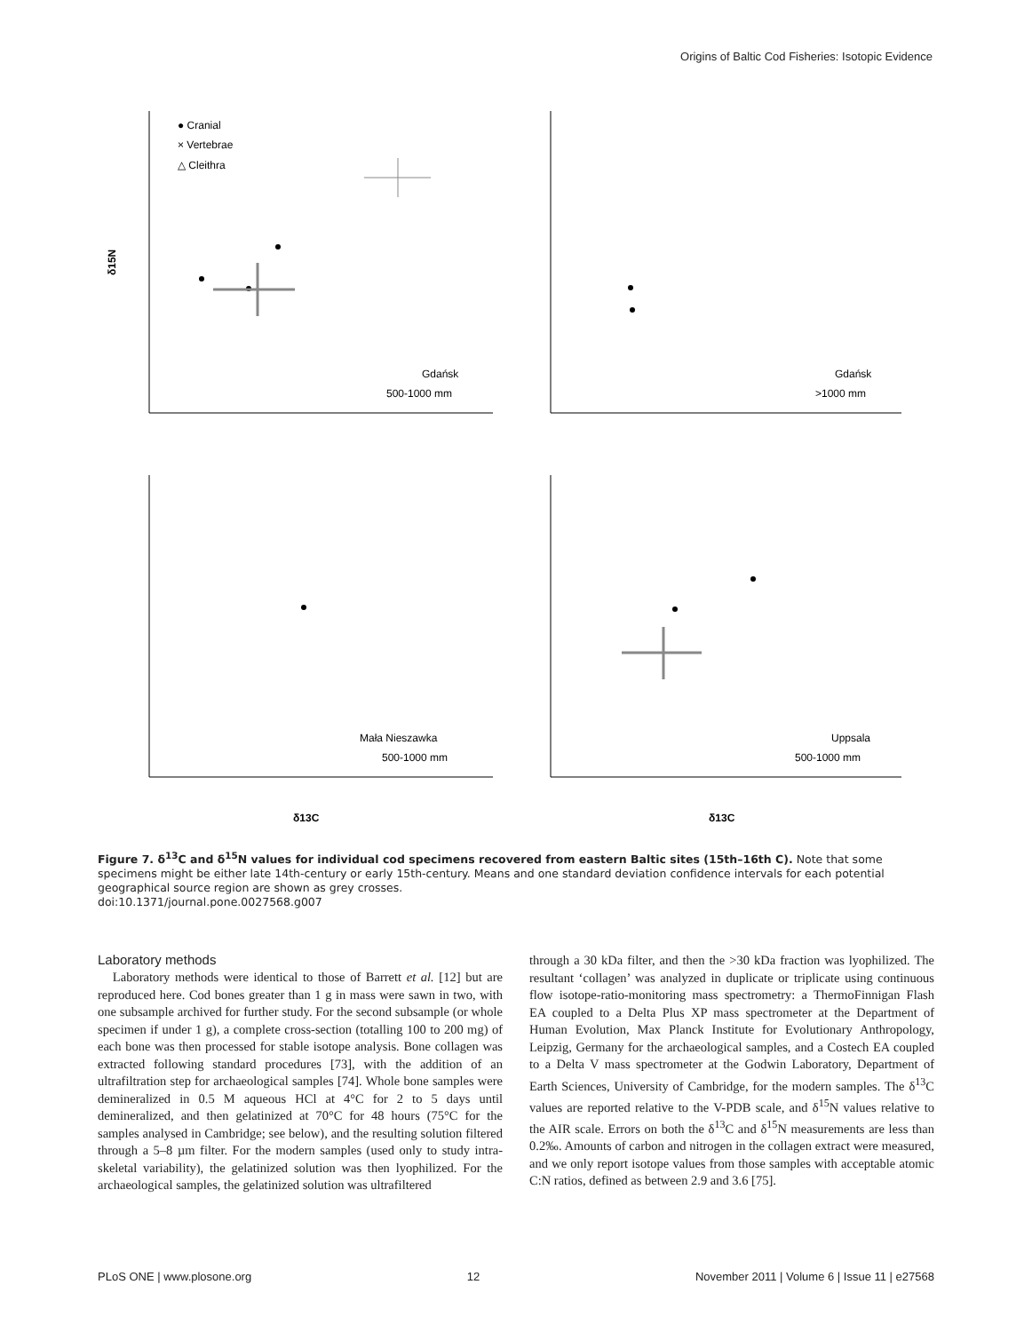Origins of Baltic Cod Fisheries: Isotopic Evidence
● Cranial
× Vertebrae
△ Cleithra
δ15N
Gdańsk
500-1000 mm
Gdańsk
>1000 mm
Mała Nieszawka
500-1000 mm
Uppsala
500-1000 mm
δ13C
δ13C
Figure 7. δ<sup>13</sup>C and δ<sup>15</sup>N values for individual cod specimens recovered from eastern Baltic sites (15th–16th C). Note that some specimens might be either late 14th-century or early 15th-century. Means and one standard deviation confidence intervals for each potential geographical source region are shown as grey crosses.
doi:10.1371/journal.pone.0027568.g007
Laboratory methods
Laboratory methods were identical to those of Barrett et al. [12] but are reproduced here. Cod bones greater than 1 g in mass were sawn in two, with one subsample archived for further study. For the second subsample (or whole specimen if under 1 g), a complete cross-section (totalling 100 to 200 mg) of each bone was then processed for stable isotope analysis. Bone collagen was extracted following standard procedures [73], with the addition of an ultrafiltration step for archaeological samples [74]. Whole bone samples were demineralized in 0.5 M aqueous HCl at 4°C for 2 to 5 days until demineralized, and then gelatinized at 70°C for 48 hours (75°C for the samples analysed in Cambridge; see below), and the resulting solution filtered through a 5–8 µm filter. For the modern samples (used only to study intra-skeletal variability), the gelatinized solution was then lyophilized. For the archaeological samples, the gelatinized solution was ultrafiltered
through a 30 kDa filter, and then the >30 kDa fraction was lyophilized. The resultant ‘collagen’ was analyzed in duplicate or triplicate using continuous flow isotope-ratio-monitoring mass spectrometry: a ThermoFinnigan Flash EA coupled to a Delta Plus XP mass spectrometer at the Department of Human Evolution, Max Planck Institute for Evolutionary Anthropology, Leipzig, Germany for the archaeological samples, and a Costech EA coupled to a Delta V mass spectrometer at the Godwin Laboratory, Department of Earth Sciences, University of Cambridge, for the modern samples. The δ<sup>13</sup>C values are reported relative to the V-PDB scale, and δ<sup>15</sup>N values relative to the AIR scale. Errors on both the δ<sup>13</sup>C and δ<sup>15</sup>N measurements are less than 0.2‰. Amounts of carbon and nitrogen in the collagen extract were measured, and we only report isotope values from those samples with acceptable atomic C:N ratios, defined as between 2.9 and 3.6 [75].
PLoS ONE | www.plosone.org 12 November 2011 | Volume 6 | Issue 11 | e27568